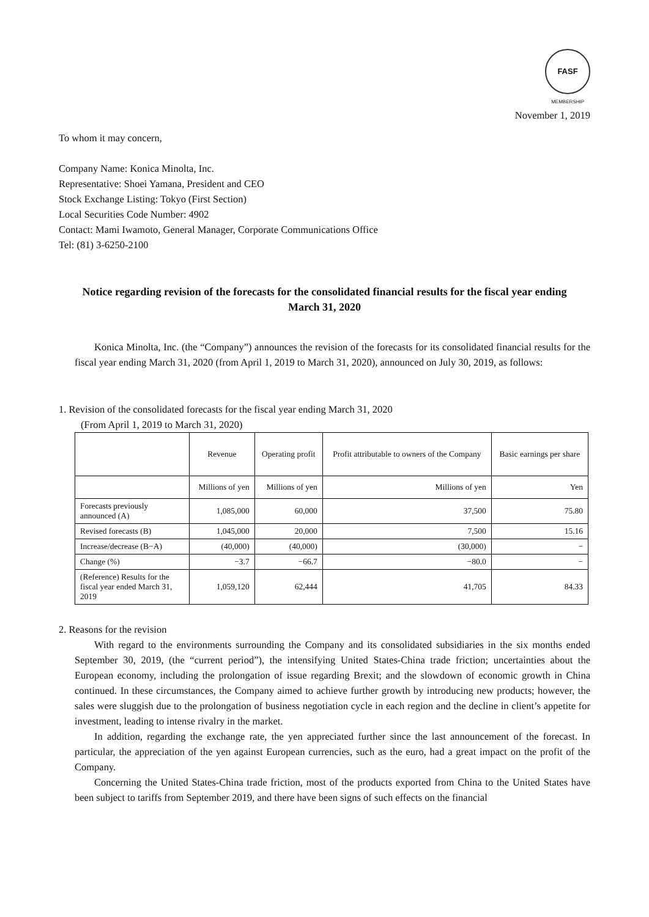FASF
MEMBERSHIP
November 1, 2019
To whom it may concern,
Company Name: Konica Minolta, Inc.
Representative: Shoei Yamana, President and CEO
Stock Exchange Listing: Tokyo (First Section)
Local Securities Code Number: 4902
Contact: Mami Iwamoto, General Manager, Corporate Communications Office
Tel: (81) 3-6250-2100
Notice regarding revision of the forecasts for the consolidated financial results for the fiscal year ending March 31, 2020
Konica Minolta, Inc. (the “Company”) announces the revision of the forecasts for its consolidated financial results for the fiscal year ending March 31, 2020 (from April 1, 2019 to March 31, 2020), announced on July 30, 2019, as follows:
1. Revision of the consolidated forecasts for the fiscal year ending March 31, 2020
(From April 1, 2019 to March 31, 2020)
| | Revenue | Operating profit | Profit attributable to owners of the Company | Basic earnings per share |
| --- | --- | --- | --- | --- |
| | Millions of yen | Millions of yen | Millions of yen | Yen |
| Forecasts previously announced (A) | 1,085,000 | 60,000 | 37,500 | 75.80 |
| Revised forecasts (B) | 1,045,000 | 20,000 | 7,500 | 15.16 |
| Increase/decrease (B−A) | (40,000) | (40,000) | (30,000) | − |
| Change (%) | −3.7 | −66.7 | −80.0 | − |
| (Reference) Results for the fiscal year ended March 31, 2019 | 1,059,120 | 62,444 | 41,705 | 84.33 |
2. Reasons for the revision
With regard to the environments surrounding the Company and its consolidated subsidiaries in the six months ended September 30, 2019, (the “current period”), the intensifying United States-China trade friction; uncertainties about the European economy, including the prolongation of issue regarding Brexit; and the slowdown of economic growth in China continued. In these circumstances, the Company aimed to achieve further growth by introducing new products; however, the sales were sluggish due to the prolongation of business negotiation cycle in each region and the decline in client’s appetite for investment, leading to intense rivalry in the market.
In addition, regarding the exchange rate, the yen appreciated further since the last announcement of the forecast. In particular, the appreciation of the yen against European currencies, such as the euro, had a great impact on the profit of the Company.
Concerning the United States-China trade friction, most of the products exported from China to the United States have been subject to tariffs from September 2019, and there have been signs of such effects on the financial